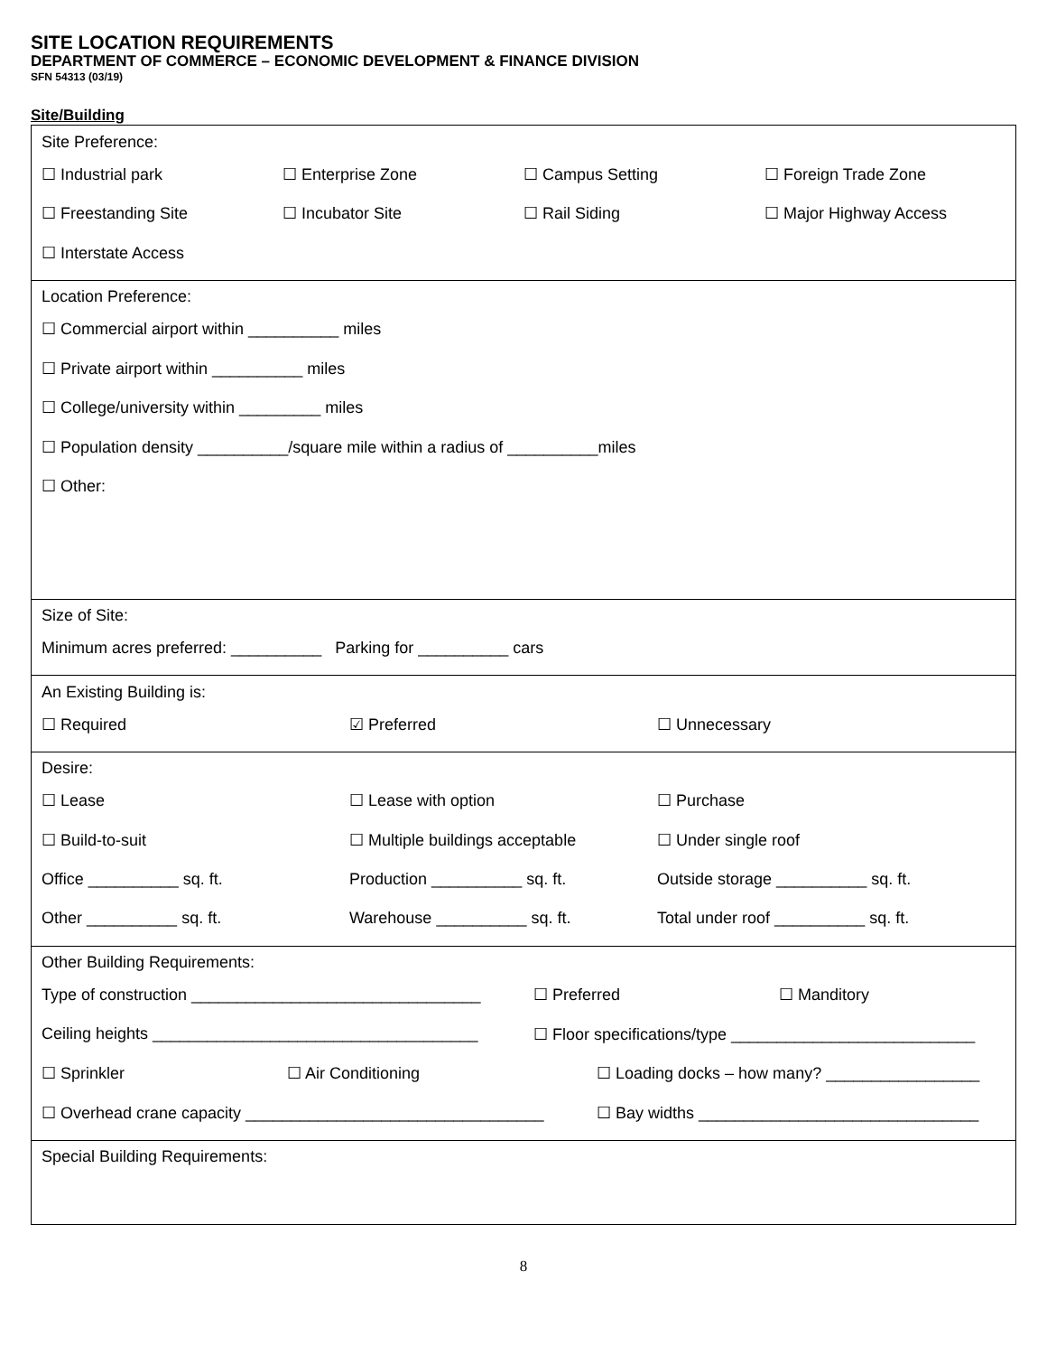SITE LOCATION REQUIREMENTS
DEPARTMENT OF COMMERCE – ECONOMIC DEVELOPMENT & FINANCE DIVISION
SFN 54313 (03/19)
Site/Building
Site Preference:
☐ Industrial park ☐ Enterprise Zone ☐ Campus Setting ☐ Foreign Trade Zone
☐ Freestanding Site ☐ Incubator Site ☐ Rail Siding ☐ Major Highway Access
☐ Interstate Access
Location Preference:
☐ Commercial airport within __________ miles
☐ Private airport within __________ miles
☐ College/university within _________ miles
☐ Population density __________/square mile within a radius of __________miles
☐ Other:
Size of Site:
Minimum acres preferred: __________ Parking for __________ cars
An Existing Building is:
☐ Required ☑ Preferred ☐ Unnecessary
Desire:
☐ Lease ☐ Lease with option ☐ Purchase
☐ Build-to-suit ☐ Multiple buildings acceptable ☐ Under single roof
Office __________ sq. ft. Production __________ sq. ft. Outside storage __________ sq. ft.
Other __________ sq. ft. Warehouse __________ sq. ft. Total under roof __________ sq. ft.
Other Building Requirements:
Type of construction ________________________________ ☐ Preferred ☐ Manditory
Ceiling heights ____________________________________ ☐ Floor specifications/type ___________________________
☐ Sprinkler ☐ Air Conditioning ☐ Loading docks – how many? _________________
☐ Overhead crane capacity _________________________________ ☐ Bay widths _______________________________
Special Building Requirements:
8